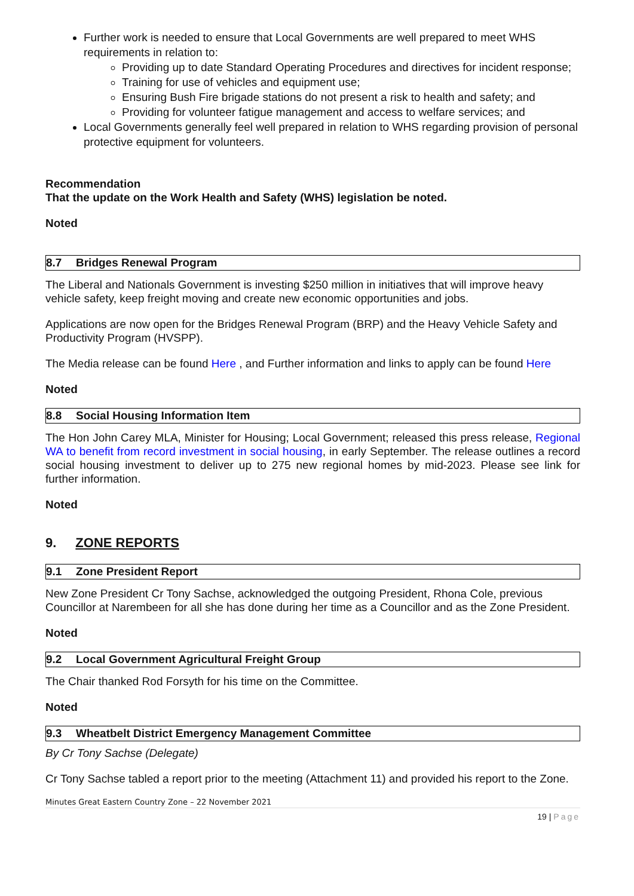Further work is needed to ensure that Local Governments are well prepared to meet WHS requirements in relation to:
Providing up to date Standard Operating Procedures and directives for incident response;
Training for use of vehicles and equipment use;
Ensuring Bush Fire brigade stations do not present a risk to health and safety; and
Providing for volunteer fatigue management and access to welfare services; and
Local Governments generally feel well prepared in relation to WHS regarding provision of personal protective equipment for volunteers.
Recommendation
That the update on the Work Health and Safety (WHS) legislation be noted.
Noted
8.7 Bridges Renewal Program
The Liberal and Nationals Government is investing $250 million in initiatives that will improve heavy vehicle safety, keep freight moving and create new economic opportunities and jobs.
Applications are now open for the Bridges Renewal Program (BRP) and the Heavy Vehicle Safety and Productivity Program (HVSPP).
The Media release can be found Here , and Further information and links to apply can be found Here
Noted
8.8 Social Housing Information Item
The Hon John Carey MLA, Minister for Housing; Local Government; released this press release, Regional WA to benefit from record investment in social housing, in early September. The release outlines a record social housing investment to deliver up to 275 new regional homes by mid-2023. Please see link for further information.
Noted
9. ZONE REPORTS
9.1 Zone President Report
New Zone President Cr Tony Sachse, acknowledged the outgoing President, Rhona Cole, previous Councillor at Narembeen for all she has done during her time as a Councillor and as the Zone President.
Noted
9.2 Local Government Agricultural Freight Group
The Chair thanked Rod Forsyth for his time on the Committee.
Noted
9.3 Wheatbelt District Emergency Management Committee
By Cr Tony Sachse (Delegate)
Cr Tony Sachse tabled a report prior to the meeting (Attachment 11) and provided his report to the Zone.
Minutes Great Eastern Country Zone – 22 November 2021
19 | Page